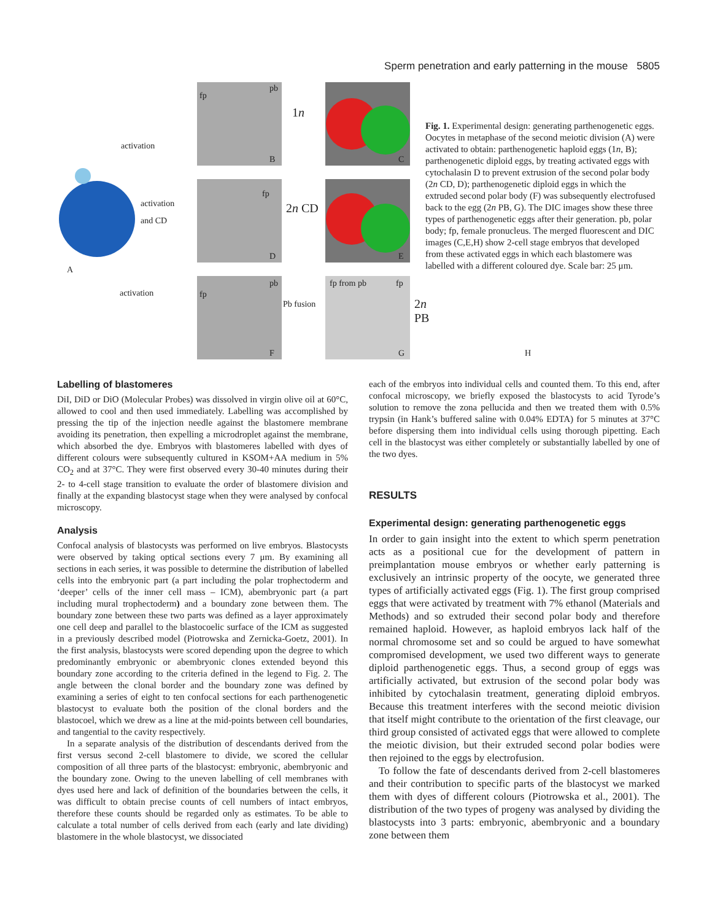Sperm penetration and early patterning in the mouse 5805
activation
activation
and CD
A
activation
1n
2n CD
Pb fusion 2n PB
B C
D E
F G H
pb
fp
fp
pb
fp
fp from pb fp
Fig. 1. Experimental design: generating parthenogenetic eggs. Oocytes in metaphase of the second meiotic division (A) were activated to obtain: parthenogenetic haploid eggs (1n, B); parthenogenetic diploid eggs, by treating activated eggs with cytochalasin D to prevent extrusion of the second polar body (2n CD, D); parthenogenetic diploid eggs in which the extruded second polar body (F) was subsequently electrofused back to the egg (2n PB, G). The DIC images show these three types of parthenogenetic eggs after their generation. pb, polar body; fp, female pronucleus. The merged fluorescent and DIC images (C,E,H) show 2-cell stage embryos that developed from these activated eggs in which each blastomere was labelled with a different coloured dye. Scale bar: 25 μm.
Labelling of blastomeres
DiI, DiD or DiO (Molecular Probes) was dissolved in virgin olive oil at 60°C, allowed to cool and then used immediately. Labelling was accomplished by pressing the tip of the injection needle against the blastomere membrane avoiding its penetration, then expelling a microdroplet against the membrane, which absorbed the dye. Embryos with blastomeres labelled with dyes of different colours were subsequently cultured in KSOM+AA medium in 5% CO<sub>2</sub> and at 37°C. They were first observed every 30-40 minutes during their 2- to 4-cell stage transition to evaluate the order of blastomere division and finally at the expanding blastocyst stage when they were analysed by confocal microscopy.
Analysis
Confocal analysis of blastocysts was performed on live embryos. Blastocysts were observed by taking optical sections every 7 μm. By examining all sections in each series, it was possible to determine the distribution of labelled cells into the embryonic part (a part including the polar trophectoderm and ‘deeper’ cells of the inner cell mass – ICM), abembryonic part (a part including mural trophectoderm) and a boundary zone between them. The boundary zone between these two parts was defined as a layer approximately one cell deep and parallel to the blastocoelic surface of the ICM as suggested in a previously described model (Piotrowska and Zernicka-Goetz, 2001). In the first analysis, blastocysts were scored depending upon the degree to which predominantly embryonic or abembryonic clones extended beyond this boundary zone according to the criteria defined in the legend to Fig. 2. The angle between the clonal border and the boundary zone was defined by examining a series of eight to ten confocal sections for each parthenogenetic blastocyst to evaluate both the position of the clonal borders and the blastocoel, which we drew as a line at the mid-points between cell boundaries, and tangential to the cavity respectively.
In a separate analysis of the distribution of descendants derived from the first versus second 2-cell blastomere to divide, we scored the cellular composition of all three parts of the blastocyst: embryonic, abembryonic and the boundary zone. Owing to the uneven labelling of cell membranes with dyes used here and lack of definition of the boundaries between the cells, it was difficult to obtain precise counts of cell numbers of intact embryos, therefore these counts should be regarded only as estimates. To be able to calculate a total number of cells derived from each (early and late dividing) blastomere in the whole blastocyst, we dissociated
each of the embryos into individual cells and counted them. To this end, after confocal microscopy, we briefly exposed the blastocysts to acid Tyrode’s solution to remove the zona pellucida and then we treated them with 0.5% trypsin (in Hank’s buffered saline with 0.04% EDTA) for 5 minutes at 37°C before dispersing them into individual cells using thorough pipetting. Each cell in the blastocyst was either completely or substantially labelled by one of the two dyes.
RESULTS
Experimental design: generating parthenogenetic eggs
In order to gain insight into the extent to which sperm penetration acts as a positional cue for the development of pattern in preimplantation mouse embryos or whether early patterning is exclusively an intrinsic property of the oocyte, we generated three types of artificially activated eggs (Fig. 1). The first group comprised eggs that were activated by treatment with 7% ethanol (Materials and Methods) and so extruded their second polar body and therefore remained haploid. However, as haploid embryos lack half of the normal chromosome set and so could be argued to have somewhat compromised development, we used two different ways to generate diploid parthenogenetic eggs. Thus, a second group of eggs was artificially activated, but extrusion of the second polar body was inhibited by cytochalasin treatment, generating diploid embryos. Because this treatment interferes with the second meiotic division that itself might contribute to the orientation of the first cleavage, our third group consisted of activated eggs that were allowed to complete the meiotic division, but their extruded second polar bodies were then rejoined to the eggs by electrofusion.
To follow the fate of descendants derived from 2-cell blastomeres and their contribution to specific parts of the blastocyst we marked them with dyes of different colours (Piotrowska et al., 2001). The distribution of the two types of progeny was analysed by dividing the blastocysts into 3 parts: embryonic, abembryonic and a boundary zone between them